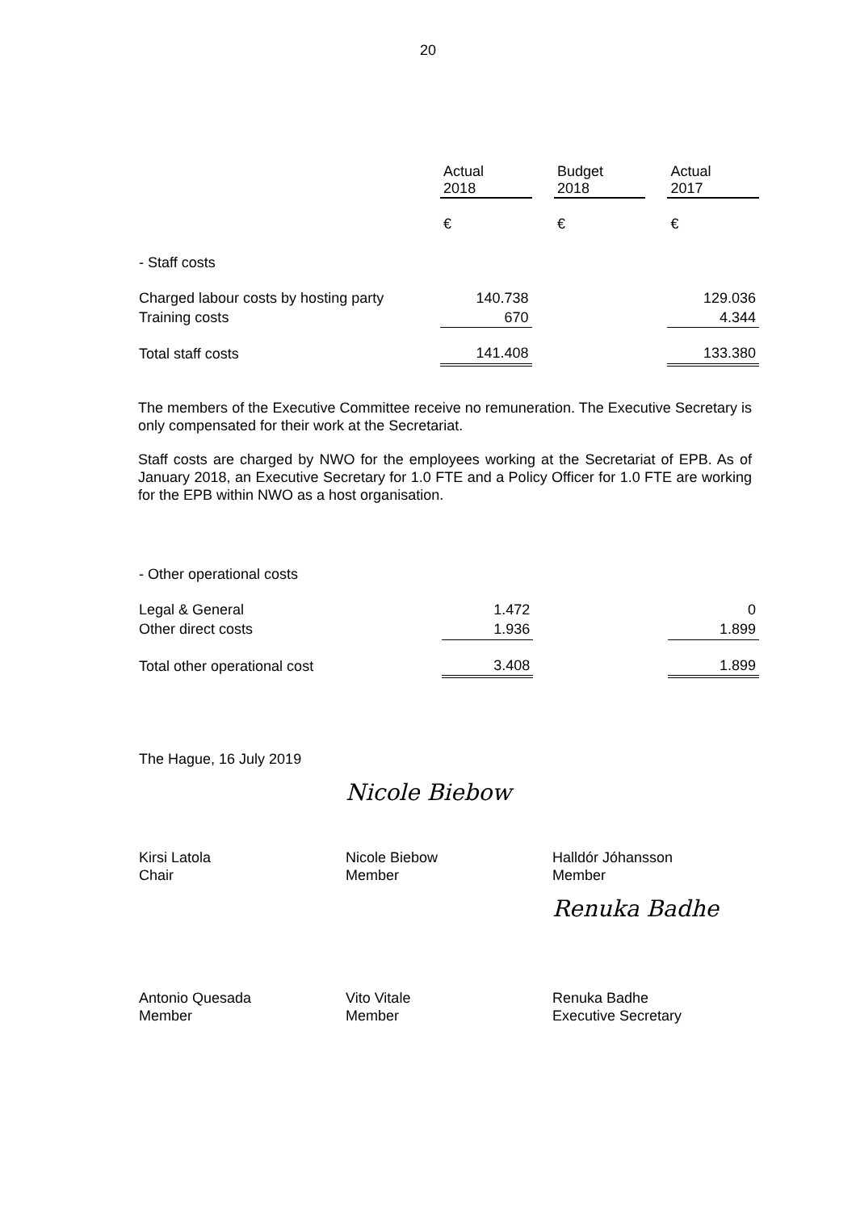20
| | Actual 2018 | | Budget 2018 | | Actual 2017 |
| --- | --- | --- | --- | --- | --- |
| | € | | € | | € |
| - Staff costs | | | | | |
| Charged labour costs by hosting party | 140.738 | | | | 129.036 |
| Training costs | 670 | | | | 4.344 |
| Total staff costs | 141.408 | | | | 133.380 |
The members of the Executive Committee receive no remuneration. The Executive Secretary is only compensated for their work at the Secretariat.
Staff costs are charged by NWO for the employees working at the Secretariat of EPB. As of January 2018, an Executive Secretary for 1.0 FTE and a Policy Officer for 1.0 FTE are working for the EPB within NWO as a host organisation.
| - Other operational costs | | | | | |
| Legal & General | 1.472 | | | | 0 |
| Other direct costs | 1.936 | | | | 1.899 |
| Total other operational cost | 3.408 | | | | 1.899 |
The Hague, 16 July 2019
Nicole Biebow
Kirsi Latola
Chair
Nicole Biebow
Member
Halldór Jóhansson
Member
Renuka Badhe
Antonio Quesada
Member
Vito Vitale
Member
Renuka Badhe
Executive Secretary